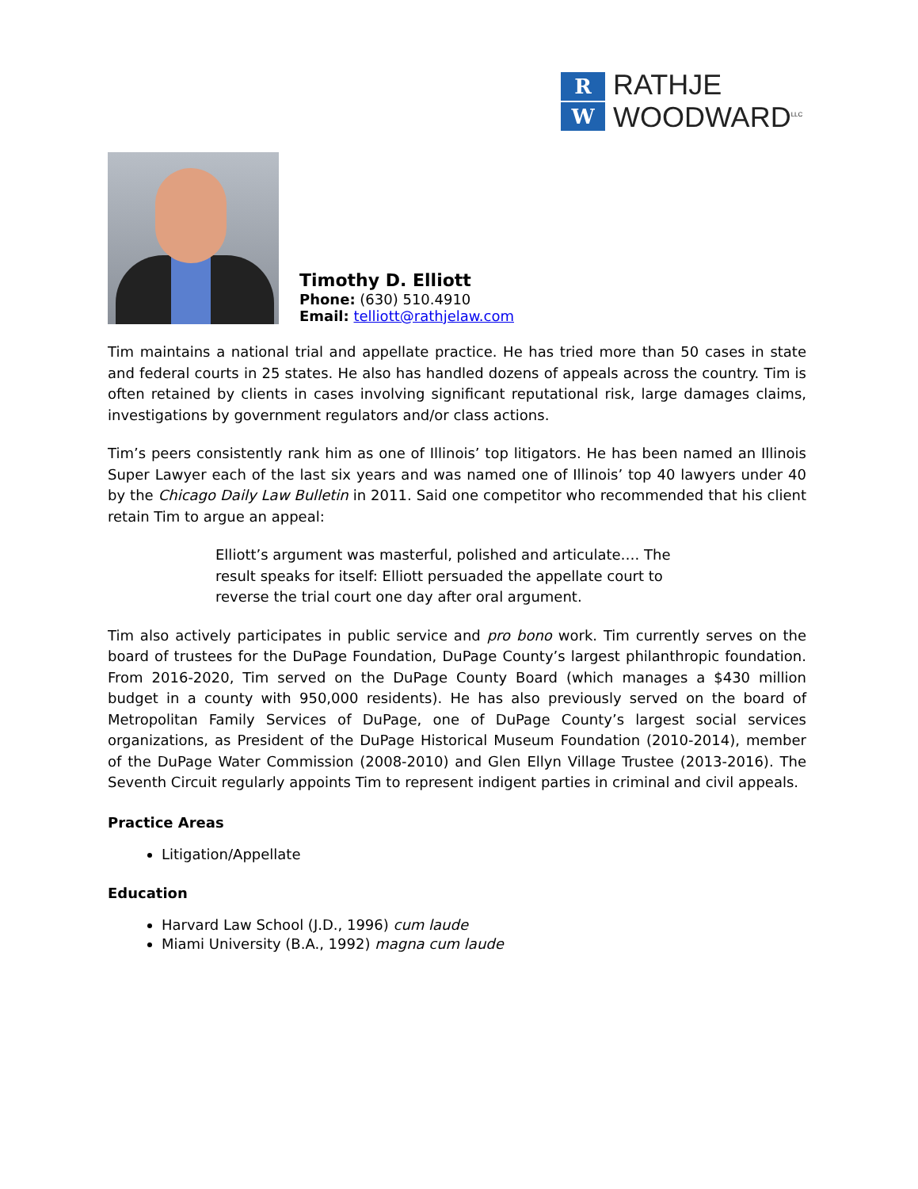R
W
RATHJE
WOODWARD<sup>LLC</sup>
Timothy D. Elliott
Phone: (630) 510.4910
Email: telliott@rathjelaw.com
Tim maintains a national trial and appellate practice. He has tried more than 50 cases in state and federal courts in 25 states. He also has handled dozens of appeals across the country. Tim is often retained by clients in cases involving significant reputational risk, large damages claims, investigations by government regulators and/or class actions.
Tim’s peers consistently rank him as one of Illinois’ top litigators. He has been named an Illinois Super Lawyer each of the last six years and was named one of Illinois’ top 40 lawyers under 40 by the Chicago Daily Law Bulletin in 2011. Said one competitor who recommended that his client retain Tim to argue an appeal:
Elliott’s argument was masterful, polished and articulate…. The result speaks for itself: Elliott persuaded the appellate court to reverse the trial court one day after oral argument.
Tim also actively participates in public service and pro bono work. Tim currently serves on the board of trustees for the DuPage Foundation, DuPage County’s largest philanthropic foundation. From 2016-2020, Tim served on the DuPage County Board (which manages a $430 million budget in a county with 950,000 residents). He has also previously served on the board of Metropolitan Family Services of DuPage, one of DuPage County’s largest social services organizations, as President of the DuPage Historical Museum Foundation (2010-2014), member of the DuPage Water Commission (2008-2010) and Glen Ellyn Village Trustee (2013-2016). The Seventh Circuit regularly appoints Tim to represent indigent parties in criminal and civil appeals.
Practice Areas
Litigation/Appellate
Education
Harvard Law School (J.D., 1996) cum laude
Miami University (B.A., 1992) magna cum laude